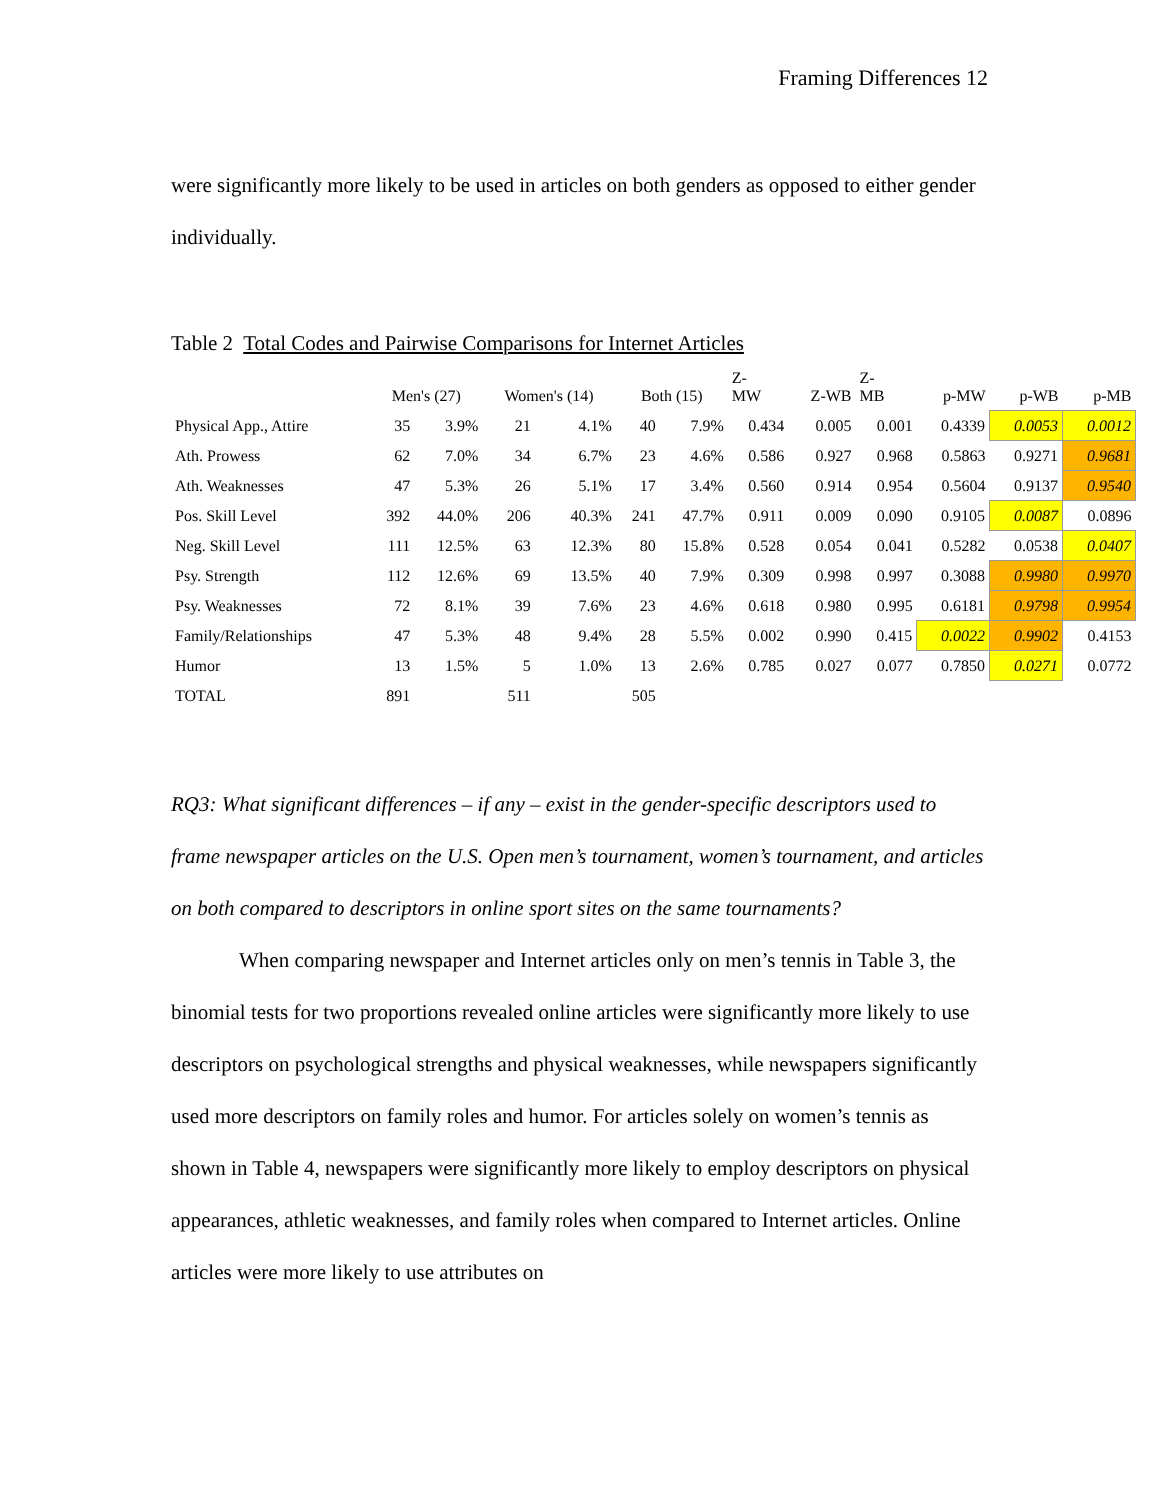Framing Differences 12
were significantly more likely to be used in articles on both genders as opposed to either gender individually.
Table 2 Total Codes and Pairwise Comparisons for Internet Articles
| | Men's (27) | | Women's (14) | | Both (15) | | Z- MW | Z-WB | Z- MB | p-MW | p-WB | p-MB |
| --- | --- | --- | --- | --- | --- | --- | --- | --- | --- | --- | --- | --- |
| Physical App., Attire | 35 | 3.9% | 21 | 4.1% | 40 | 7.9% | 0.434 | 0.005 | 0.001 | 0.4339 | 0.0053 | 0.0012 |
| Ath. Prowess | 62 | 7.0% | 34 | 6.7% | 23 | 4.6% | 0.586 | 0.927 | 0.968 | 0.5863 | 0.9271 | 0.9681 |
| Ath. Weaknesses | 47 | 5.3% | 26 | 5.1% | 17 | 3.4% | 0.560 | 0.914 | 0.954 | 0.5604 | 0.9137 | 0.9540 |
| Pos. Skill Level | 392 | 44.0% | 206 | 40.3% | 241 | 47.7% | 0.911 | 0.009 | 0.090 | 0.9105 | 0.0087 | 0.0896 |
| Neg. Skill Level | 111 | 12.5% | 63 | 12.3% | 80 | 15.8% | 0.528 | 0.054 | 0.041 | 0.5282 | 0.0538 | 0.0407 |
| Psy. Strength | 112 | 12.6% | 69 | 13.5% | 40 | 7.9% | 0.309 | 0.998 | 0.997 | 0.3088 | 0.9980 | 0.9970 |
| Psy. Weaknesses | 72 | 8.1% | 39 | 7.6% | 23 | 4.6% | 0.618 | 0.980 | 0.995 | 0.6181 | 0.9798 | 0.9954 |
| Family/Relationships | 47 | 5.3% | 48 | 9.4% | 28 | 5.5% | 0.002 | 0.990 | 0.415 | 0.0022 | 0.9902 | 0.4153 |
| Humor | 13 | 1.5% | 5 | 1.0% | 13 | 2.6% | 0.785 | 0.027 | 0.077 | 0.7850 | 0.0271 | 0.0772 |
| TOTAL | 891 | | 511 | | 505 | | | | | | | |
RQ3: What significant differences – if any – exist in the gender-specific descriptors used to frame newspaper articles on the U.S. Open men’s tournament, women’s tournament, and articles on both compared to descriptors in online sport sites on the same tournaments?
When comparing newspaper and Internet articles only on men’s tennis in Table 3, the binomial tests for two proportions revealed online articles were significantly more likely to use descriptors on psychological strengths and physical weaknesses, while newspapers significantly used more descriptors on family roles and humor. For articles solely on women’s tennis as shown in Table 4, newspapers were significantly more likely to employ descriptors on physical appearances, athletic weaknesses, and family roles when compared to Internet articles. Online articles were more likely to use attributes on